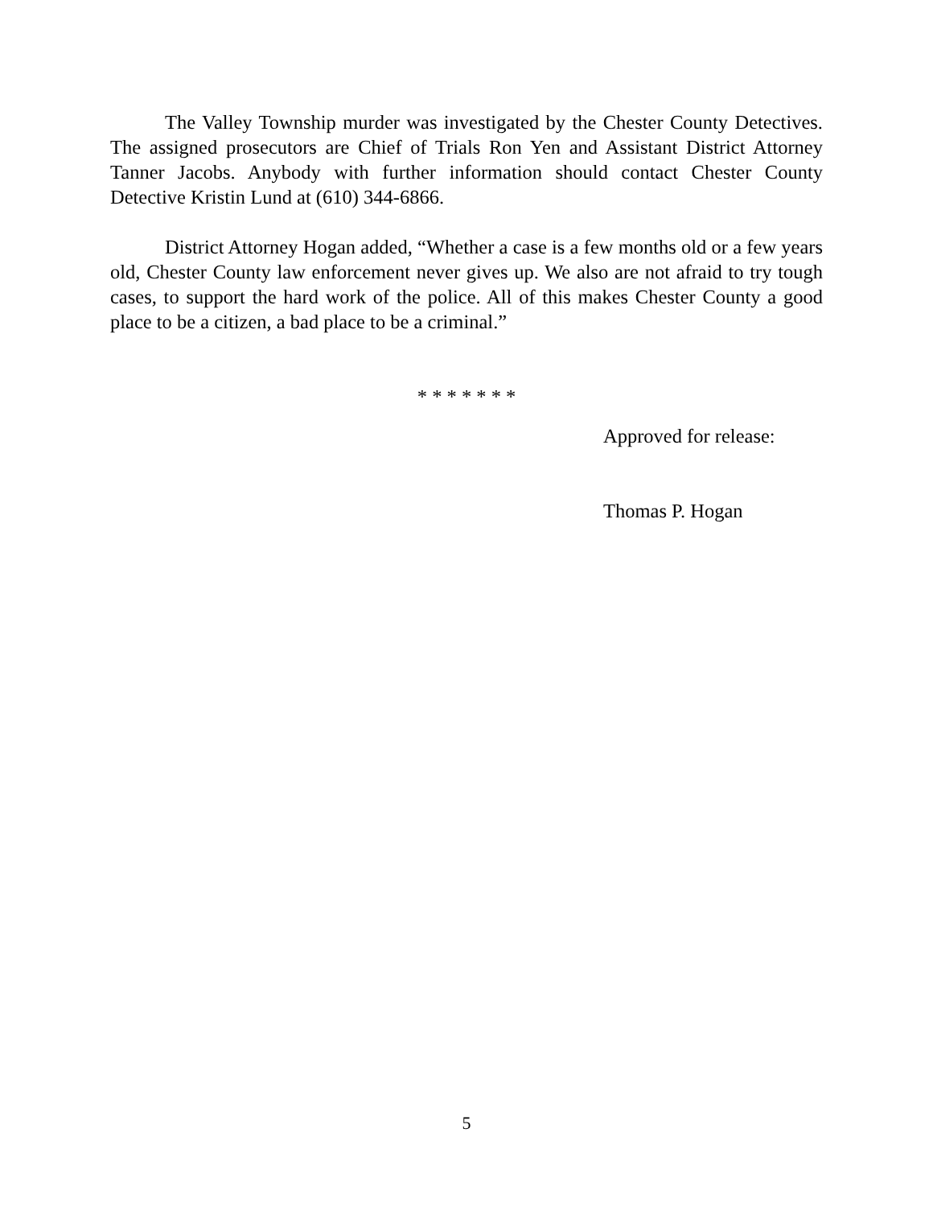The Valley Township murder was investigated by the Chester County Detectives. The assigned prosecutors are Chief of Trials Ron Yen and Assistant District Attorney Tanner Jacobs. Anybody with further information should contact Chester County Detective Kristin Lund at (610) 344-6866.
District Attorney Hogan added, “Whether a case is a few months old or a few years old, Chester County law enforcement never gives up. We also are not afraid to try tough cases, to support the hard work of the police. All of this makes Chester County a good place to be a citizen, a bad place to be a criminal.”
* * * * * * *
Approved for release:
Thomas P. Hogan
5